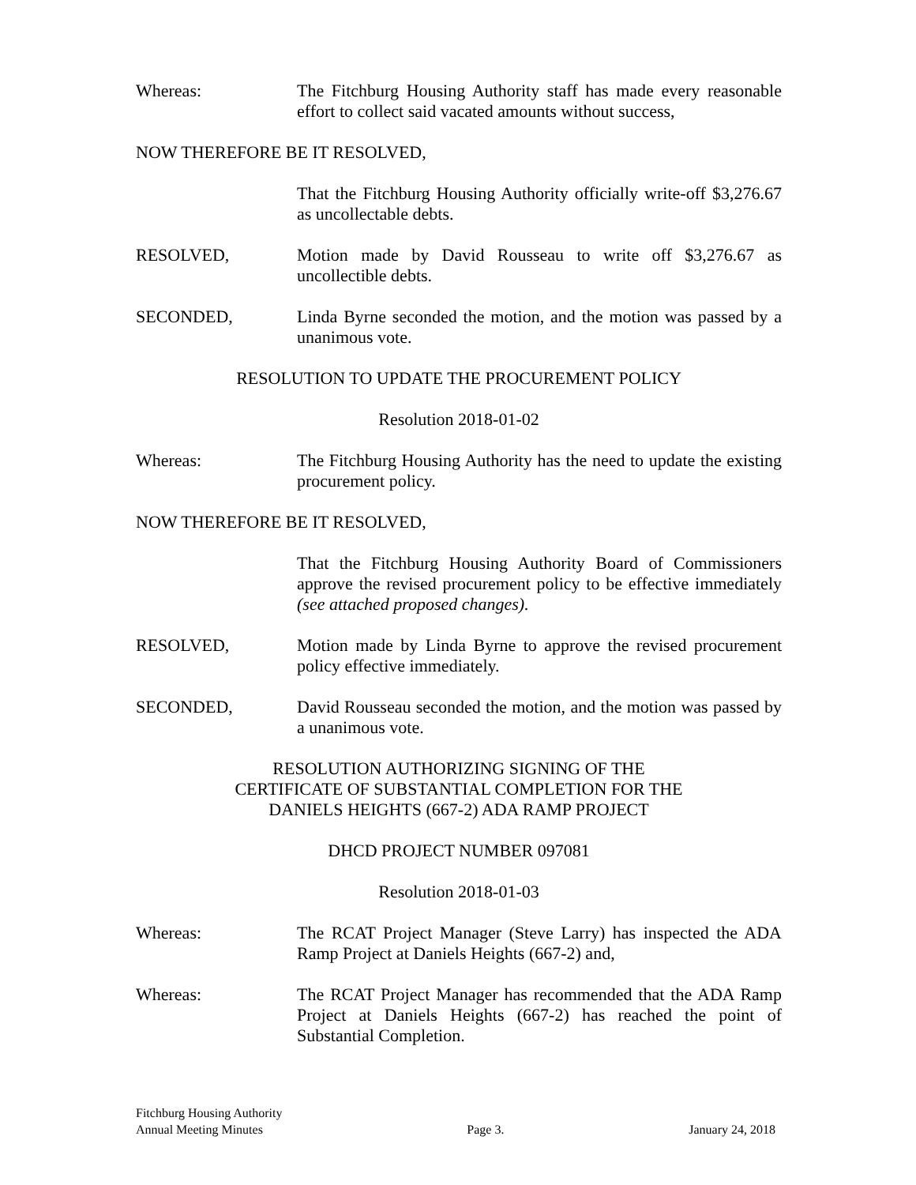Whereas: The Fitchburg Housing Authority staff has made every reasonable effort to collect said vacated amounts without success,
NOW THEREFORE BE IT RESOLVED,
That the Fitchburg Housing Authority officially write-off $3,276.67 as uncollectable debts.
RESOLVED, Motion made by David Rousseau to write off $3,276.67 as uncollectible debts.
SECONDED, Linda Byrne seconded the motion, and the motion was passed by a unanimous vote.
RESOLUTION TO UPDATE THE PROCUREMENT POLICY
Resolution 2018-01-02
Whereas: The Fitchburg Housing Authority has the need to update the existing procurement policy.
NOW THEREFORE BE IT RESOLVED,
That the Fitchburg Housing Authority Board of Commissioners approve the revised procurement policy to be effective immediately (see attached proposed changes).
RESOLVED, Motion made by Linda Byrne to approve the revised procurement policy effective immediately.
SECONDED, David Rousseau seconded the motion, and the motion was passed by a unanimous vote.
RESOLUTION AUTHORIZING SIGNING OF THE
CERTIFICATE OF SUBSTANTIAL COMPLETION FOR THE
DANIELS HEIGHTS (667-2) ADA RAMP PROJECT
DHCD PROJECT NUMBER 097081
Resolution 2018-01-03
Whereas: The RCAT Project Manager (Steve Larry) has inspected the ADA Ramp Project at Daniels Heights (667-2) and,
Whereas: The RCAT Project Manager has recommended that the ADA Ramp Project at Daniels Heights (667-2) has reached the point of Substantial Completion.
Fitchburg Housing Authority
Annual Meeting Minutes
Page 3.
January 24, 2018